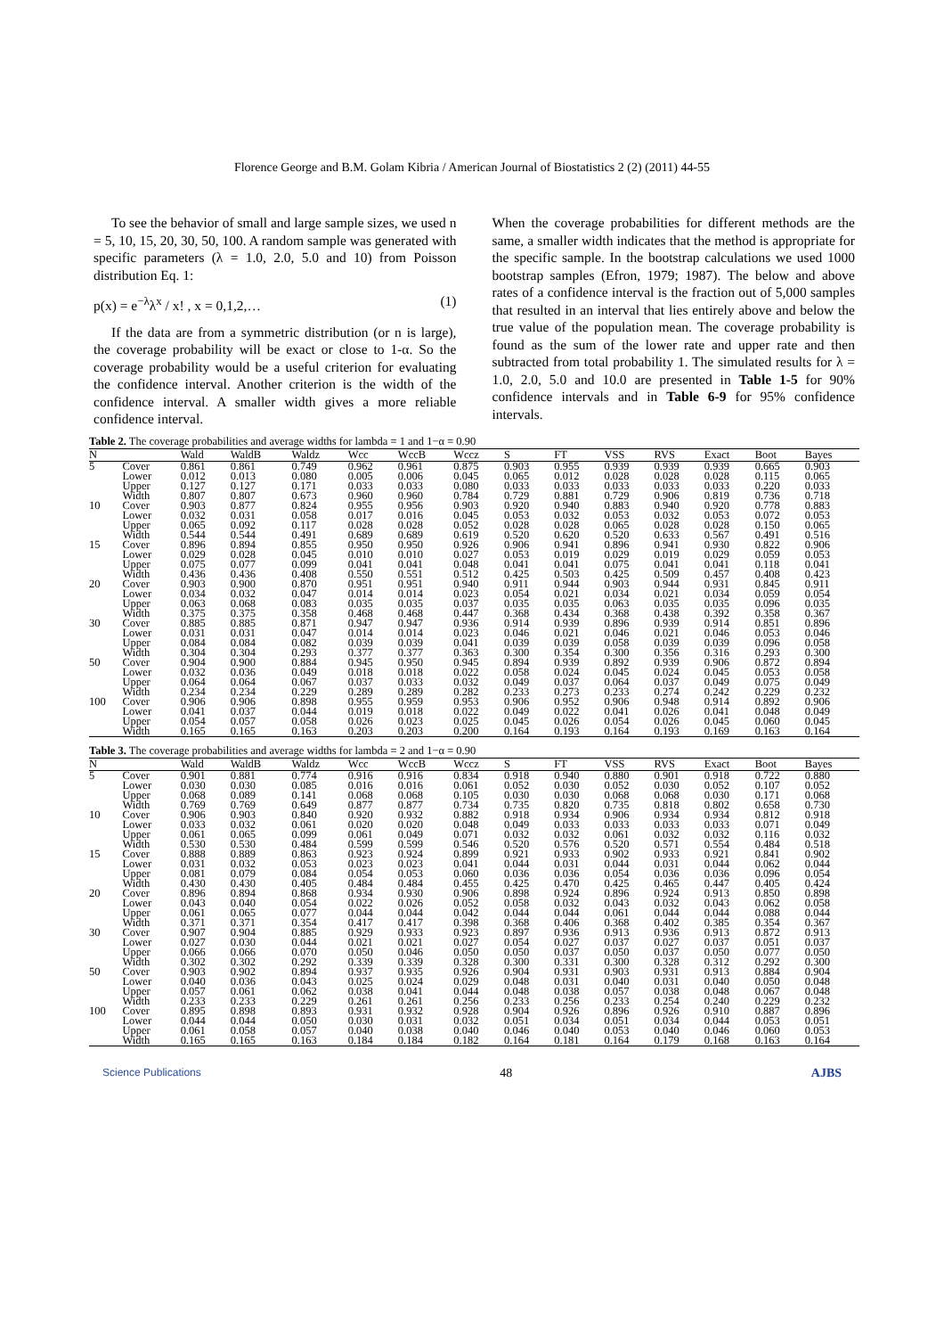Florence George and B.M. Golam Kibria / American Journal of Biostatistics 2 (2) (2011) 44-55
To see the behavior of small and large sample sizes, we used n = 5, 10, 15, 20, 30, 50, 100. A random sample was generated with specific parameters (λ = 1.0, 2.0, 5.0 and 10) from Poisson distribution Eq. 1:
p(x) = e<sup>−λ</sup>λ<sup>x</sup> / x! , x = 0,1,2,… (1)
If the data are from a symmetric distribution (or n is large), the coverage probability will be exact or close to 1-α. So the coverage probability would be a useful criterion for evaluating the confidence interval. Another criterion is the width of the confidence interval. A smaller width gives a more reliable confidence interval.
When the coverage probabilities for different methods are the same, a smaller width indicates that the method is appropriate for the specific sample. In the bootstrap calculations we used 1000 bootstrap samples (Efron, 1979; 1987). The below and above rates of a confidence interval is the fraction out of 5,000 samples that resulted in an interval that lies entirely above and below the true value of the population mean. The coverage probability is found as the sum of the lower rate and upper rate and then subtracted from total probability 1. The simulated results for λ = 1.0, 2.0, 5.0 and 10.0 are presented in Table 1-5 for 90% confidence intervals and in Table 6-9 for 95% confidence intervals.
Table 2. The coverage probabilities and average widths for lambda = 1 and 1−α = 0.90
| N | | Wald | WaldB | Waldz | Wcc | WccB | Wccz | S | FT | VSS | RVS | Exact | Boot | Bayes |
| --- | --- | --- | --- | --- | --- | --- | --- | --- | --- | --- | --- | --- | --- | --- |
| 5 | Cover | 0.861 | 0.861 | 0.749 | 0.962 | 0.961 | 0.875 | 0.903 | 0.955 | 0.939 | 0.939 | 0.939 | 0.665 | 0.903 |
| | Lower | 0.012 | 0.013 | 0.080 | 0.005 | 0.006 | 0.045 | 0.065 | 0.012 | 0.028 | 0.028 | 0.028 | 0.115 | 0.065 |
| | Upper | 0.127 | 0.127 | 0.171 | 0.033 | 0.033 | 0.080 | 0.033 | 0.033 | 0.033 | 0.033 | 0.033 | 0.220 | 0.033 |
| | Width | 0.807 | 0.807 | 0.673 | 0.960 | 0.960 | 0.784 | 0.729 | 0.881 | 0.729 | 0.906 | 0.819 | 0.736 | 0.718 |
| 10 | Cover | 0.903 | 0.877 | 0.824 | 0.955 | 0.956 | 0.903 | 0.920 | 0.940 | 0.883 | 0.940 | 0.920 | 0.778 | 0.883 |
| | Lower | 0.032 | 0.031 | 0.058 | 0.017 | 0.016 | 0.045 | 0.053 | 0.032 | 0.053 | 0.032 | 0.053 | 0.072 | 0.053 |
| | Upper | 0.065 | 0.092 | 0.117 | 0.028 | 0.028 | 0.052 | 0.028 | 0.028 | 0.065 | 0.028 | 0.028 | 0.150 | 0.065 |
| | Width | 0.544 | 0.544 | 0.491 | 0.689 | 0.689 | 0.619 | 0.520 | 0.620 | 0.520 | 0.633 | 0.567 | 0.491 | 0.516 |
| 15 | Cover | 0.896 | 0.894 | 0.855 | 0.950 | 0.950 | 0.926 | 0.906 | 0.941 | 0.896 | 0.941 | 0.930 | 0.822 | 0.906 |
| | Lower | 0.029 | 0.028 | 0.045 | 0.010 | 0.010 | 0.027 | 0.053 | 0.019 | 0.029 | 0.019 | 0.029 | 0.059 | 0.053 |
| | Upper | 0.075 | 0.077 | 0.099 | 0.041 | 0.041 | 0.048 | 0.041 | 0.041 | 0.075 | 0.041 | 0.041 | 0.118 | 0.041 |
| | Width | 0.436 | 0.436 | 0.408 | 0.550 | 0.551 | 0.512 | 0.425 | 0.503 | 0.425 | 0.509 | 0.457 | 0.408 | 0.423 |
| 20 | Cover | 0.903 | 0.900 | 0.870 | 0.951 | 0.951 | 0.940 | 0.911 | 0.944 | 0.903 | 0.944 | 0.931 | 0.845 | 0.911 |
| | Lower | 0.034 | 0.032 | 0.047 | 0.014 | 0.014 | 0.023 | 0.054 | 0.021 | 0.034 | 0.021 | 0.034 | 0.059 | 0.054 |
| | Upper | 0.063 | 0.068 | 0.083 | 0.035 | 0.035 | 0.037 | 0.035 | 0.035 | 0.063 | 0.035 | 0.035 | 0.096 | 0.035 |
| | Width | 0.375 | 0.375 | 0.358 | 0.468 | 0.468 | 0.447 | 0.368 | 0.434 | 0.368 | 0.438 | 0.392 | 0.358 | 0.367 |
| 30 | Cover | 0.885 | 0.885 | 0.871 | 0.947 | 0.947 | 0.936 | 0.914 | 0.939 | 0.896 | 0.939 | 0.914 | 0.851 | 0.896 |
| | Lower | 0.031 | 0.031 | 0.047 | 0.014 | 0.014 | 0.023 | 0.046 | 0.021 | 0.046 | 0.021 | 0.046 | 0.053 | 0.046 |
| | Upper | 0.084 | 0.084 | 0.082 | 0.039 | 0.039 | 0.041 | 0.039 | 0.039 | 0.058 | 0.039 | 0.039 | 0.096 | 0.058 |
| | Width | 0.304 | 0.304 | 0.293 | 0.377 | 0.377 | 0.363 | 0.300 | 0.354 | 0.300 | 0.356 | 0.316 | 0.293 | 0.300 |
| 50 | Cover | 0.904 | 0.900 | 0.884 | 0.945 | 0.950 | 0.945 | 0.894 | 0.939 | 0.892 | 0.939 | 0.906 | 0.872 | 0.894 |
| | Lower | 0.032 | 0.036 | 0.049 | 0.018 | 0.018 | 0.022 | 0.058 | 0.024 | 0.045 | 0.024 | 0.045 | 0.053 | 0.058 |
| | Upper | 0.064 | 0.064 | 0.067 | 0.037 | 0.033 | 0.032 | 0.049 | 0.037 | 0.064 | 0.037 | 0.049 | 0.075 | 0.049 |
| | Width | 0.234 | 0.234 | 0.229 | 0.289 | 0.289 | 0.282 | 0.233 | 0.273 | 0.233 | 0.274 | 0.242 | 0.229 | 0.232 |
| 100 | Cover | 0.906 | 0.906 | 0.898 | 0.955 | 0.959 | 0.953 | 0.906 | 0.952 | 0.906 | 0.948 | 0.914 | 0.892 | 0.906 |
| | Lower | 0.041 | 0.037 | 0.044 | 0.019 | 0.018 | 0.022 | 0.049 | 0.022 | 0.041 | 0.026 | 0.041 | 0.048 | 0.049 |
| | Upper | 0.054 | 0.057 | 0.058 | 0.026 | 0.023 | 0.025 | 0.045 | 0.026 | 0.054 | 0.026 | 0.045 | 0.060 | 0.045 |
| | Width | 0.165 | 0.165 | 0.163 | 0.203 | 0.203 | 0.200 | 0.164 | 0.193 | 0.164 | 0.193 | 0.169 | 0.163 | 0.164 |
Table 3. The coverage probabilities and average widths for lambda = 2 and 1−α = 0.90
| N | | Wald | WaldB | Waldz | Wcc | WccB | Wccz | S | FT | VSS | RVS | Exact | Boot | Bayes |
| --- | --- | --- | --- | --- | --- | --- | --- | --- | --- | --- | --- | --- | --- | --- |
| 5 | Cover | 0.901 | 0.881 | 0.774 | 0.916 | 0.916 | 0.834 | 0.918 | 0.940 | 0.880 | 0.901 | 0.918 | 0.722 | 0.880 |
| | Lower | 0.030 | 0.030 | 0.085 | 0.016 | 0.016 | 0.061 | 0.052 | 0.030 | 0.052 | 0.030 | 0.052 | 0.107 | 0.052 |
| | Upper | 0.068 | 0.089 | 0.141 | 0.068 | 0.068 | 0.105 | 0.030 | 0.030 | 0.068 | 0.068 | 0.030 | 0.171 | 0.068 |
| | Width | 0.769 | 0.769 | 0.649 | 0.877 | 0.877 | 0.734 | 0.735 | 0.820 | 0.735 | 0.818 | 0.802 | 0.658 | 0.730 |
| 10 | Cover | 0.906 | 0.903 | 0.840 | 0.920 | 0.932 | 0.882 | 0.918 | 0.934 | 0.906 | 0.934 | 0.934 | 0.812 | 0.918 |
| | Lower | 0.033 | 0.032 | 0.061 | 0.020 | 0.020 | 0.048 | 0.049 | 0.033 | 0.033 | 0.033 | 0.033 | 0.071 | 0.049 |
| | Upper | 0.061 | 0.065 | 0.099 | 0.061 | 0.049 | 0.071 | 0.032 | 0.032 | 0.061 | 0.032 | 0.032 | 0.116 | 0.032 |
| | Width | 0.530 | 0.530 | 0.484 | 0.599 | 0.599 | 0.546 | 0.520 | 0.576 | 0.520 | 0.571 | 0.554 | 0.484 | 0.518 |
| 15 | Cover | 0.888 | 0.889 | 0.863 | 0.923 | 0.924 | 0.899 | 0.921 | 0.933 | 0.902 | 0.933 | 0.921 | 0.841 | 0.902 |
| | Lower | 0.031 | 0.032 | 0.053 | 0.023 | 0.023 | 0.041 | 0.044 | 0.031 | 0.044 | 0.031 | 0.044 | 0.062 | 0.044 |
| | Upper | 0.081 | 0.079 | 0.084 | 0.054 | 0.053 | 0.060 | 0.036 | 0.036 | 0.054 | 0.036 | 0.036 | 0.096 | 0.054 |
| | Width | 0.430 | 0.430 | 0.405 | 0.484 | 0.484 | 0.455 | 0.425 | 0.470 | 0.425 | 0.465 | 0.447 | 0.405 | 0.424 |
| 20 | Cover | 0.896 | 0.894 | 0.868 | 0.934 | 0.930 | 0.906 | 0.898 | 0.924 | 0.896 | 0.924 | 0.913 | 0.850 | 0.898 |
| | Lower | 0.043 | 0.040 | 0.054 | 0.022 | 0.026 | 0.052 | 0.058 | 0.032 | 0.043 | 0.032 | 0.043 | 0.062 | 0.058 |
| | Upper | 0.061 | 0.065 | 0.077 | 0.044 | 0.044 | 0.042 | 0.044 | 0.044 | 0.061 | 0.044 | 0.044 | 0.088 | 0.044 |
| | Width | 0.371 | 0.371 | 0.354 | 0.417 | 0.417 | 0.398 | 0.368 | 0.406 | 0.368 | 0.402 | 0.385 | 0.354 | 0.367 |
| 30 | Cover | 0.907 | 0.904 | 0.885 | 0.929 | 0.933 | 0.923 | 0.897 | 0.936 | 0.913 | 0.936 | 0.913 | 0.872 | 0.913 |
| | Lower | 0.027 | 0.030 | 0.044 | 0.021 | 0.021 | 0.027 | 0.054 | 0.027 | 0.037 | 0.027 | 0.037 | 0.051 | 0.037 |
| | Upper | 0.066 | 0.066 | 0.070 | 0.050 | 0.046 | 0.050 | 0.050 | 0.037 | 0.050 | 0.037 | 0.050 | 0.077 | 0.050 |
| | Width | 0.302 | 0.302 | 0.292 | 0.339 | 0.339 | 0.328 | 0.300 | 0.331 | 0.300 | 0.328 | 0.312 | 0.292 | 0.300 |
| 50 | Cover | 0.903 | 0.902 | 0.894 | 0.937 | 0.935 | 0.926 | 0.904 | 0.931 | 0.903 | 0.931 | 0.913 | 0.884 | 0.904 |
| | Lower | 0.040 | 0.036 | 0.043 | 0.025 | 0.024 | 0.029 | 0.048 | 0.031 | 0.040 | 0.031 | 0.040 | 0.050 | 0.048 |
| | Upper | 0.057 | 0.061 | 0.062 | 0.038 | 0.041 | 0.044 | 0.048 | 0.038 | 0.057 | 0.038 | 0.048 | 0.067 | 0.048 |
| | Width | 0.233 | 0.233 | 0.229 | 0.261 | 0.261 | 0.256 | 0.233 | 0.256 | 0.233 | 0.254 | 0.240 | 0.229 | 0.232 |
| 100 | Cover | 0.895 | 0.898 | 0.893 | 0.931 | 0.932 | 0.928 | 0.904 | 0.926 | 0.896 | 0.926 | 0.910 | 0.887 | 0.896 |
| | Lower | 0.044 | 0.044 | 0.050 | 0.030 | 0.031 | 0.032 | 0.051 | 0.034 | 0.051 | 0.034 | 0.044 | 0.053 | 0.051 |
| | Upper | 0.061 | 0.058 | 0.057 | 0.040 | 0.038 | 0.040 | 0.046 | 0.040 | 0.053 | 0.040 | 0.046 | 0.060 | 0.053 |
| | Width | 0.165 | 0.165 | 0.163 | 0.184 | 0.184 | 0.182 | 0.164 | 0.181 | 0.164 | 0.179 | 0.168 | 0.163 | 0.164 |
Science Publications 48 AJBS